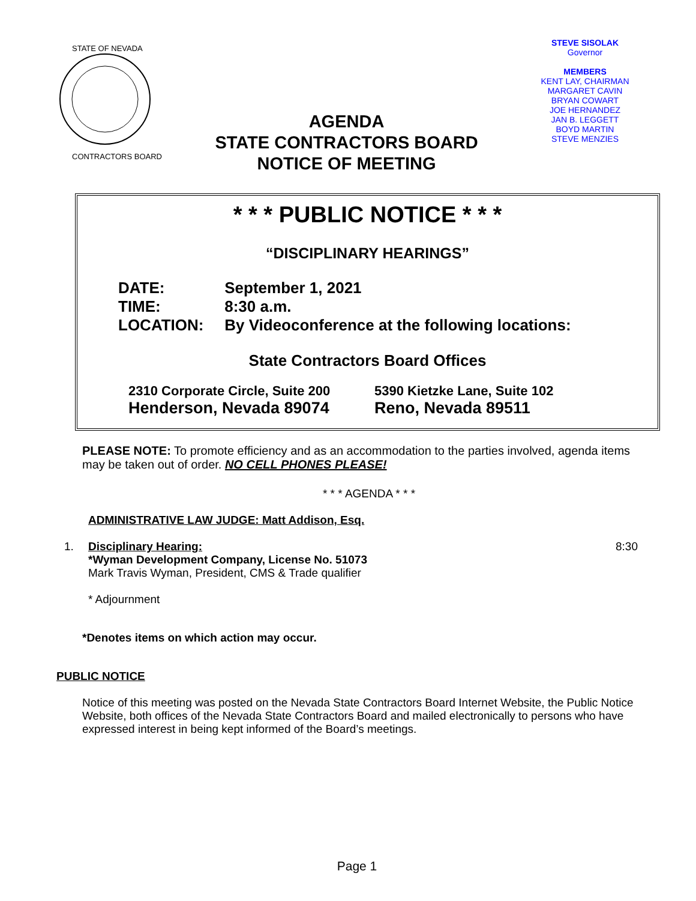STATE OF NEVADA
CONTRACTORS BOARD
AGENDA
STATE CONTRACTORS BOARD
NOTICE OF MEETING
STEVE SISOLAK
Governor
MEMBERS
KENT LAY, CHAIRMAN
MARGARET CAVIN
BRYAN COWART
JOE HERNANDEZ
JAN B. LEGGETT
BOYD MARTIN
STEVE MENZIES
* * * PUBLIC NOTICE * * *
“DISCIPLINARY HEARINGS”
DATE: September 1, 2021
TIME: 8:30 a.m.
LOCATION: By Videoconference at the following locations:
State Contractors Board Offices
2310 Corporate Circle, Suite 200
Henderson, Nevada 89074
5390 Kietzke Lane, Suite 102
Reno, Nevada 89511
PLEASE NOTE: To promote efficiency and as an accommodation to the parties involved, agenda items may be taken out of order. NO CELL PHONES PLEASE!
* * * AGENDA * * *
ADMINISTRATIVE LAW JUDGE: Matt Addison, Esq.
1. Disciplinary Hearing:
*Wyman Development Company, License No. 51073
Mark Travis Wyman, President, CMS & Trade qualifier
* Adjournment
8:30
*Denotes items on which action may occur.
PUBLIC NOTICE
Notice of this meeting was posted on the Nevada State Contractors Board Internet Website, the Public Notice Website, both offices of the Nevada State Contractors Board and mailed electronically to persons who have expressed interest in being kept informed of the Board’s meetings.
Page 1